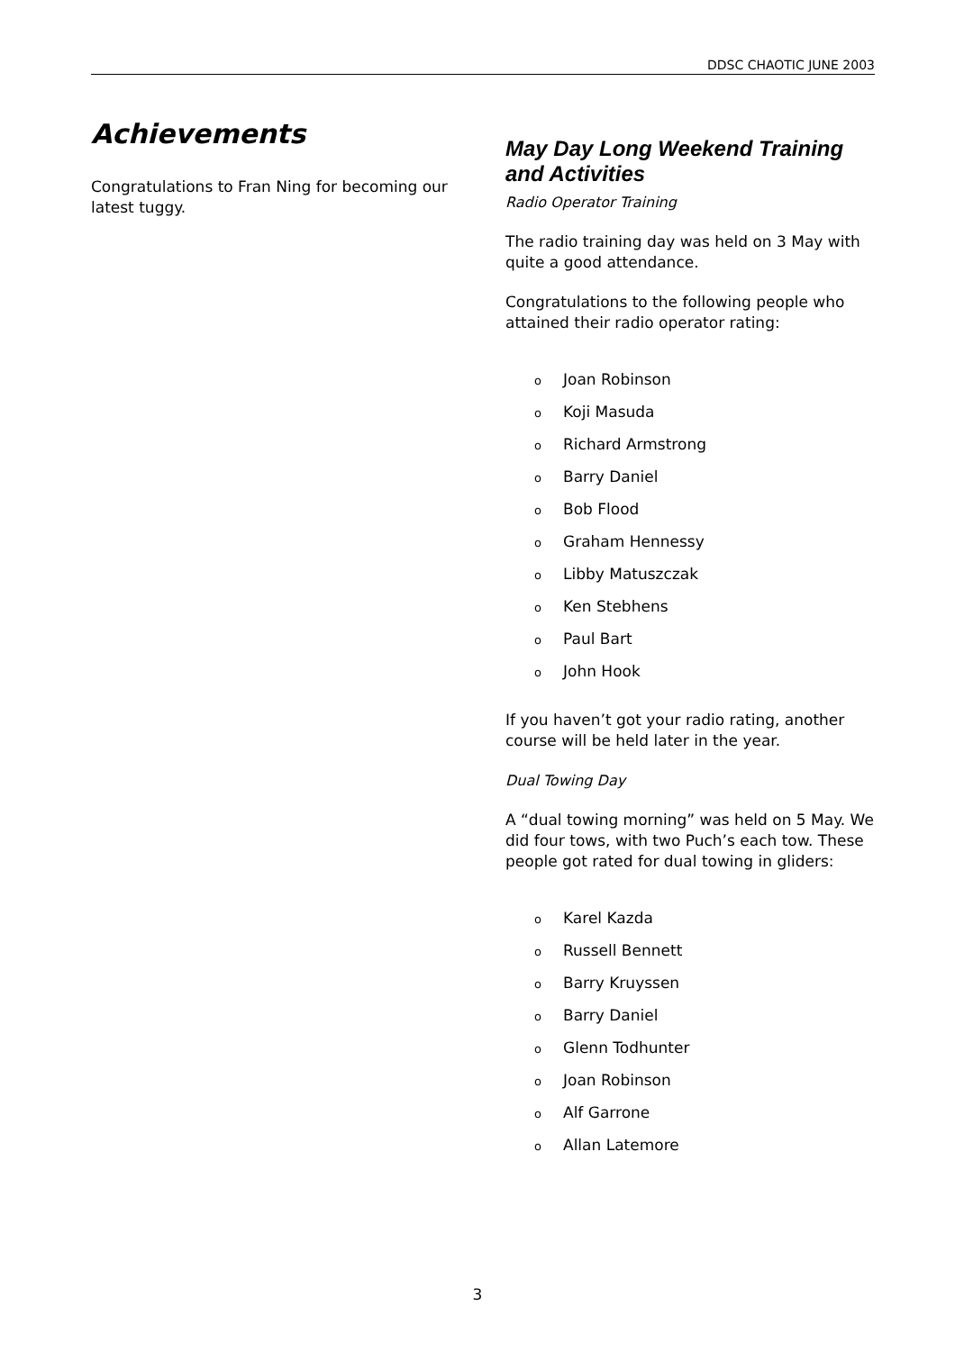DDSC CHAOTIC JUNE 2003
Achievements
Congratulations to Fran Ning for becoming our latest tuggy.
May Day Long Weekend Training and Activities
Radio Operator Training
The radio training day was held on 3 May with quite a good attendance.
Congratulations to the following people who attained their radio operator rating:
o Joan Robinson
o Koji Masuda
o Richard Armstrong
o Barry Daniel
o Bob Flood
o Graham Hennessy
o Libby Matuszczak
o Ken Stebhens
o Paul Bart
o John Hook
If you haven’t got your radio rating, another course will be held later in the year.
Dual Towing Day
A “dual towing morning” was held on 5 May. We did four tows, with two Puch’s each tow. These people got rated for dual towing in gliders:
o Karel Kazda
o Russell Bennett
o Barry Kruyssen
o Barry Daniel
o Glenn Todhunter
o Joan Robinson
o Alf Garrone
o Allan Latemore
3